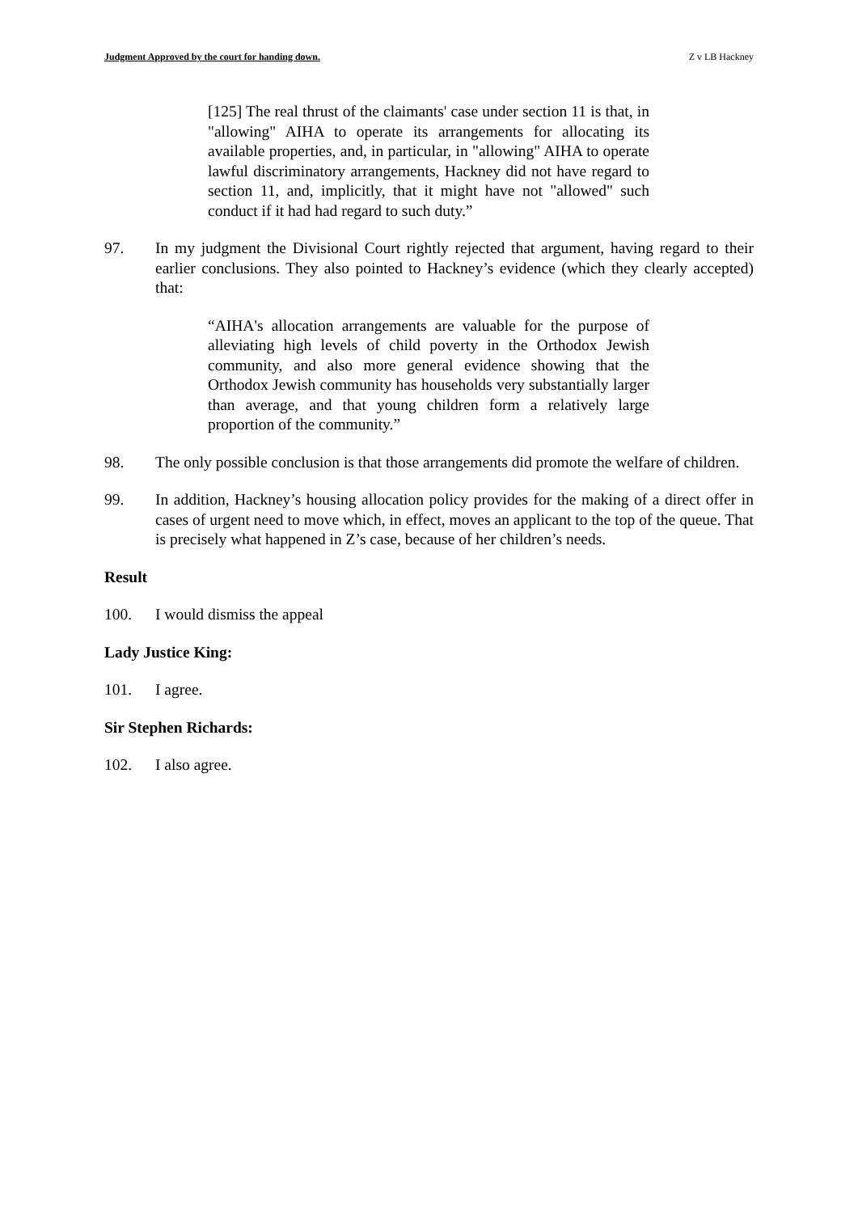Judgment Approved by the court for handing down. Z v LB Hackney
[125] The real thrust of the claimants' case under section 11 is that, in "allowing" AIHA to operate its arrangements for allocating its available properties, and, in particular, in "allowing" AIHA to operate lawful discriminatory arrangements, Hackney did not have regard to section 11, and, implicitly, that it might have not "allowed" such conduct if it had had regard to such duty.”
97. In my judgment the Divisional Court rightly rejected that argument, having regard to their earlier conclusions. They also pointed to Hackney’s evidence (which they clearly accepted) that:
“AIHA's allocation arrangements are valuable for the purpose of alleviating high levels of child poverty in the Orthodox Jewish community, and also more general evidence showing that the Orthodox Jewish community has households very substantially larger than average, and that young children form a relatively large proportion of the community.”
98. The only possible conclusion is that those arrangements did promote the welfare of children.
99. In addition, Hackney’s housing allocation policy provides for the making of a direct offer in cases of urgent need to move which, in effect, moves an applicant to the top of the queue. That is precisely what happened in Z’s case, because of her children’s needs.
Result
100. I would dismiss the appeal
Lady Justice King:
101. I agree.
Sir Stephen Richards:
102. I also agree.